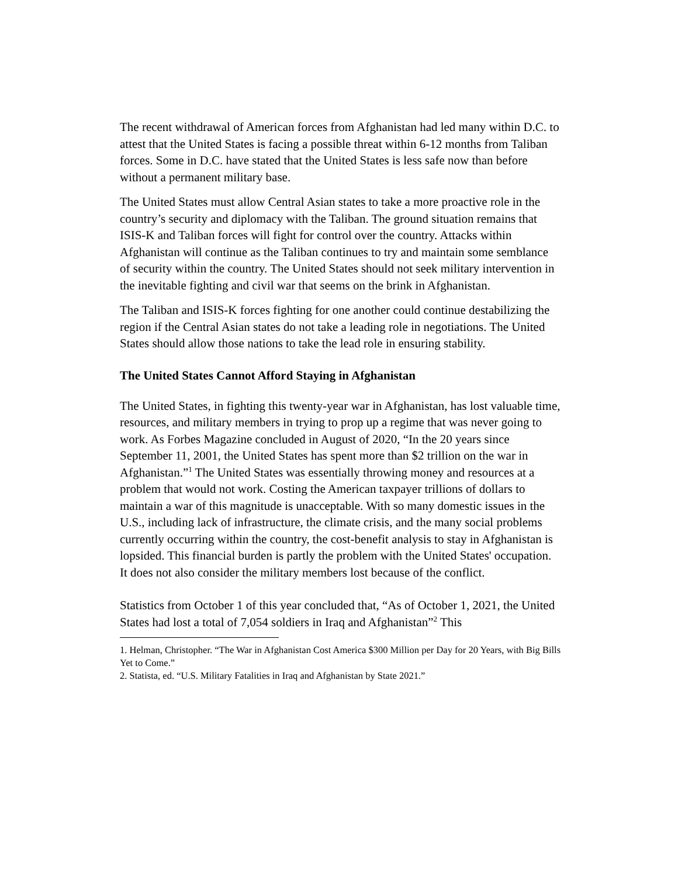The recent withdrawal of American forces from Afghanistan had led many within D.C. to attest that the United States is facing a possible threat within 6-12 months from Taliban forces. Some in D.C. have stated that the United States is less safe now than before without a permanent military base.
The United States must allow Central Asian states to take a more proactive role in the country’s security and diplomacy with the Taliban. The ground situation remains that ISIS-K and Taliban forces will fight for control over the country. Attacks within Afghanistan will continue as the Taliban continues to try and maintain some semblance of security within the country. The United States should not seek military intervention in the inevitable fighting and civil war that seems on the brink in Afghanistan.
The Taliban and ISIS-K forces fighting for one another could continue destabilizing the region if the Central Asian states do not take a leading role in negotiations. The United States should allow those nations to take the lead role in ensuring stability.
The United States Cannot Afford Staying in Afghanistan
The United States, in fighting this twenty-year war in Afghanistan, has lost valuable time, resources, and military members in trying to prop up a regime that was never going to work. As Forbes Magazine concluded in August of 2020, “In the 20 years since September 11, 2001, the United States has spent more than $2 trillion on the war in Afghanistan.”<sup>1</sup> The United States was essentially throwing money and resources at a problem that would not work. Costing the American taxpayer trillions of dollars to maintain a war of this magnitude is unacceptable. With so many domestic issues in the U.S., including lack of infrastructure, the climate crisis, and the many social problems currently occurring within the country, the cost-benefit analysis to stay in Afghanistan is lopsided. This financial burden is partly the problem with the United States' occupation. It does not also consider the military members lost because of the conflict.
Statistics from October 1 of this year concluded that, “As of October 1, 2021, the United States had lost a total of 7,054 soldiers in Iraq and Afghanistan”<sup>2</sup> This
1. Helman, Christopher. “The War in Afghanistan Cost America $300 Million per Day for 20 Years, with Big Bills Yet to Come.”
2. Statista, ed. “U.S. Military Fatalities in Iraq and Afghanistan by State 2021.”